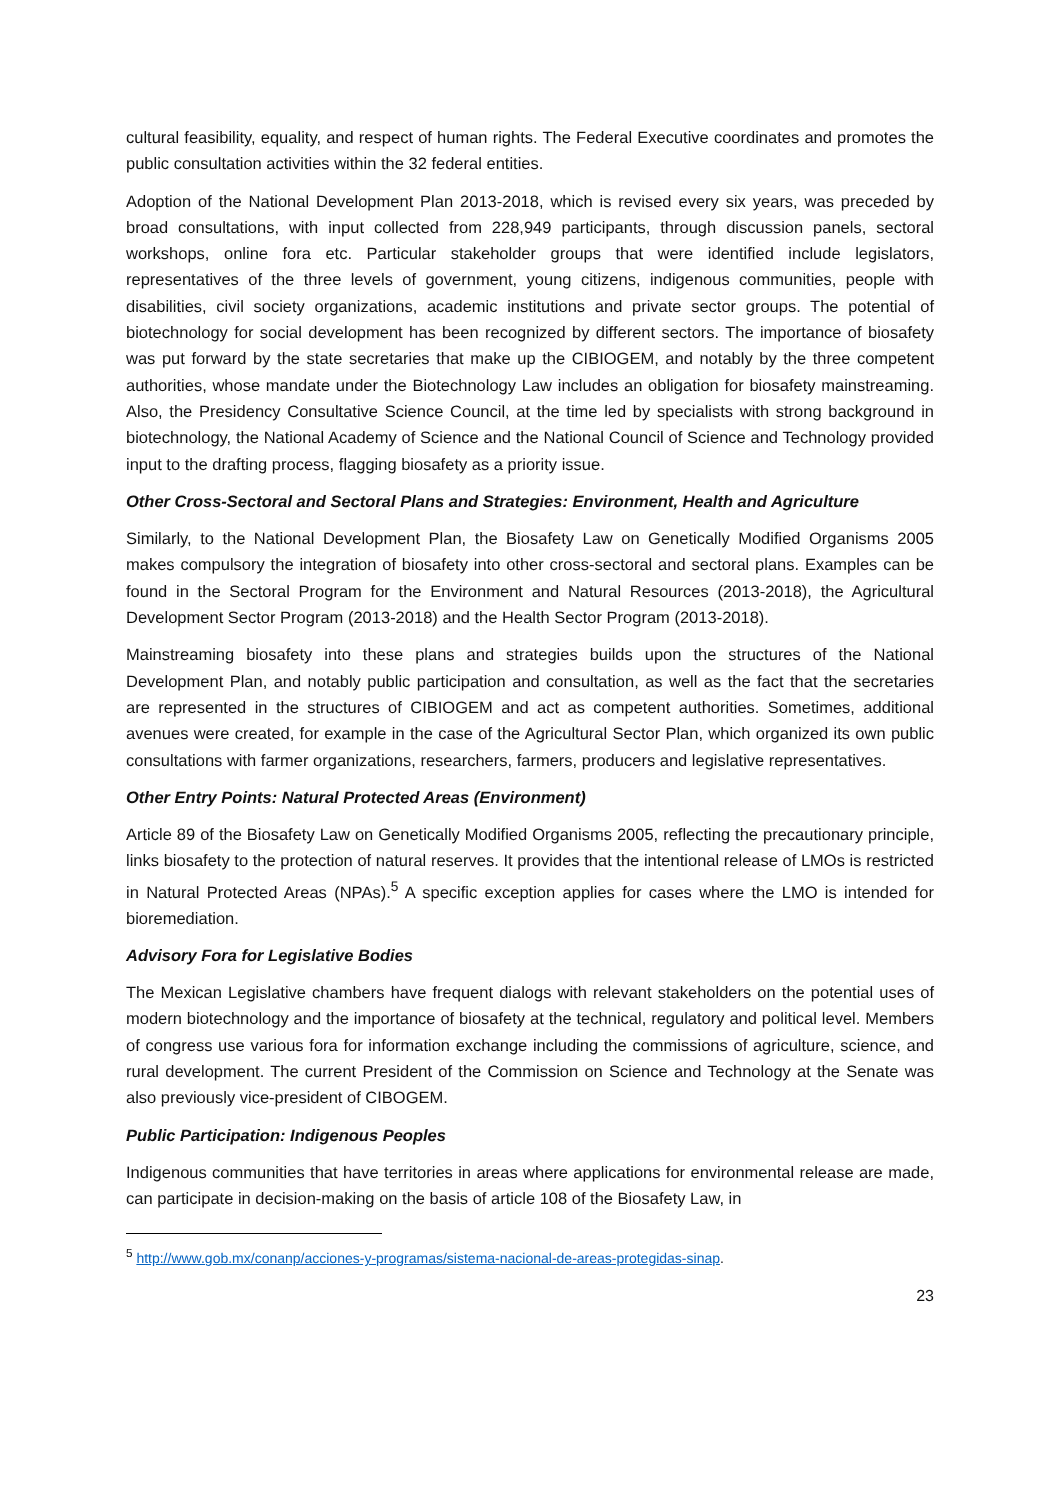cultural feasibility, equality, and respect of human rights. The Federal Executive coordinates and promotes the public consultation activities within the 32 federal entities.
Adoption of the National Development Plan 2013-2018, which is revised every six years, was preceded by broad consultations, with input collected from 228,949 participants, through discussion panels, sectoral workshops, online fora etc. Particular stakeholder groups that were identified include legislators, representatives of the three levels of government, young citizens, indigenous communities, people with disabilities, civil society organizations, academic institutions and private sector groups. The potential of biotechnology for social development has been recognized by different sectors. The importance of biosafety was put forward by the state secretaries that make up the CIBIOGEM, and notably by the three competent authorities, whose mandate under the Biotechnology Law includes an obligation for biosafety mainstreaming. Also, the Presidency Consultative Science Council, at the time led by specialists with strong background in biotechnology, the National Academy of Science and the National Council of Science and Technology provided input to the drafting process, flagging biosafety as a priority issue.
Other Cross-Sectoral and Sectoral Plans and Strategies: Environment, Health and Agriculture
Similarly, to the National Development Plan, the Biosafety Law on Genetically Modified Organisms 2005 makes compulsory the integration of biosafety into other cross-sectoral and sectoral plans. Examples can be found in the Sectoral Program for the Environment and Natural Resources (2013-2018), the Agricultural Development Sector Program (2013-2018) and the Health Sector Program (2013-2018).
Mainstreaming biosafety into these plans and strategies builds upon the structures of the National Development Plan, and notably public participation and consultation, as well as the fact that the secretaries are represented in the structures of CIBIOGEM and act as competent authorities. Sometimes, additional avenues were created, for example in the case of the Agricultural Sector Plan, which organized its own public consultations with farmer organizations, researchers, farmers, producers and legislative representatives.
Other Entry Points: Natural Protected Areas (Environment)
Article 89 of the Biosafety Law on Genetically Modified Organisms 2005, reflecting the precautionary principle, links biosafety to the protection of natural reserves. It provides that the intentional release of LMOs is restricted in Natural Protected Areas (NPAs).<sup>5</sup> A specific exception applies for cases where the LMO is intended for bioremediation.
Advisory Fora for Legislative Bodies
The Mexican Legislative chambers have frequent dialogs with relevant stakeholders on the potential uses of modern biotechnology and the importance of biosafety at the technical, regulatory and political level. Members of congress use various fora for information exchange including the commissions of agriculture, science, and rural development. The current President of the Commission on Science and Technology at the Senate was also previously vice-president of CIBOGEM.
Public Participation: Indigenous Peoples
Indigenous communities that have territories in areas where applications for environmental release are made, can participate in decision-making on the basis of article 108 of the Biosafety Law, in
<sup>5</sup> http://www.gob.mx/conanp/acciones-y-programas/sistema-nacional-de-areas-protegidas-sinap.
23